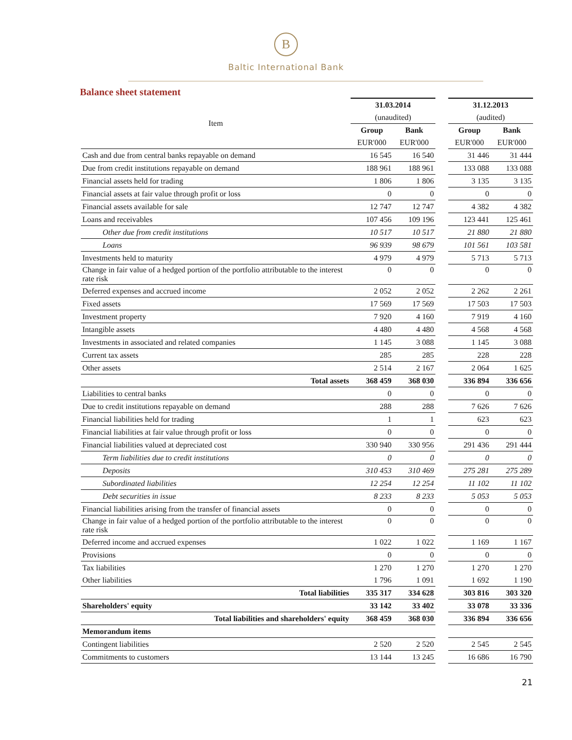B
Baltic International Bank
Balance sheet statement
| Item | 31.03.2014 | | | 31.12.2013 | |
| | (unaudited) | | | (audited) | |
| | Group | Bank | | Group | Bank |
| | EUR'000 | EUR'000 | | EUR'000 | EUR'000 |
| Cash and due from central banks repayable on demand | 16 545 | 16 540 | | 31 446 | 31 444 |
| Due from credit institutions repayable on demand | 188 961 | 188 961 | | 133 088 | 133 088 |
| Financial assets held for trading | 1 806 | 1 806 | | 3 135 | 3 135 |
| Financial assets at fair value through profit or loss | 0 | 0 | | 0 | 0 |
| Financial assets available for sale | 12 747 | 12 747 | | 4 382 | 4 382 |
| Loans and receivables | 107 456 | 109 196 | | 123 441 | 125 461 |
| Other due from credit institutions | 10 517 | 10 517 | | 21 880 | 21 880 |
| Loans | 96 939 | 98 679 | | 101 561 | 103 581 |
| Investments held to maturity | 4 979 | 4 979 | | 5 713 | 5 713 |
| Change in fair value of a hedged portion of the portfolio attributable to the interest rate risk | 0 | 0 | | 0 | 0 |
| Deferred expenses and accrued income | 2 052 | 2 052 | | 2 262 | 2 261 |
| Fixed assets | 17 569 | 17 569 | | 17 503 | 17 503 |
| Investment property | 7 920 | 4 160 | | 7 919 | 4 160 |
| Intangible assets | 4 480 | 4 480 | | 4 568 | 4 568 |
| Investments in associated and related companies | 1 145 | 3 088 | | 1 145 | 3 088 |
| Current tax assets | 285 | 285 | | 228 | 228 |
| Other assets | 2 514 | 2 167 | | 2 064 | 1 625 |
| Total assets | 368 459 | 368 030 | | 336 894 | 336 656 |
| Liabilities to central banks | 0 | 0 | | 0 | 0 |
| Due to credit institutions repayable on demand | 288 | 288 | | 7 626 | 7 626 |
| Financial liabilities held for trading | 1 | 1 | | 623 | 623 |
| Financial liabilities at fair value through profit or loss | 0 | 0 | | 0 | 0 |
| Financial liabilities valued at depreciated cost | 330 940 | 330 956 | | 291 436 | 291 444 |
| Term liabilities due to credit institutions | 0 | 0 | | 0 | 0 |
| Deposits | 310 453 | 310 469 | | 275 281 | 275 289 |
| Subordinated liabilities | 12 254 | 12 254 | | 11 102 | 11 102 |
| Debt securities in issue | 8 233 | 8 233 | | 5 053 | 5 053 |
| Financial liabilities arising from the transfer of financial assets | 0 | 0 | | 0 | 0 |
| Change in fair value of a hedged portion of the portfolio attributable to the interest rate risk | 0 | 0 | | 0 | 0 |
| Deferred income and accrued expenses | 1 022 | 1 022 | | 1 169 | 1 167 |
| Provisions | 0 | 0 | | 0 | 0 |
| Tax liabilities | 1 270 | 1 270 | | 1 270 | 1 270 |
| Other liabilities | 1 796 | 1 091 | | 1 692 | 1 190 |
| Total liabilities | 335 317 | 334 628 | | 303 816 | 303 320 |
| Shareholders' equity | 33 142 | 33 402 | | 33 078 | 33 336 |
| Total liabilities and shareholders' equity | 368 459 | 368 030 | | 336 894 | 336 656 |
| Memorandum items | | | | | |
| Contingent liabilities | 2 520 | 2 520 | | 2 545 | 2 545 |
| Commitments to customers | 13 144 | 13 245 | | 16 686 | 16 790 |
21